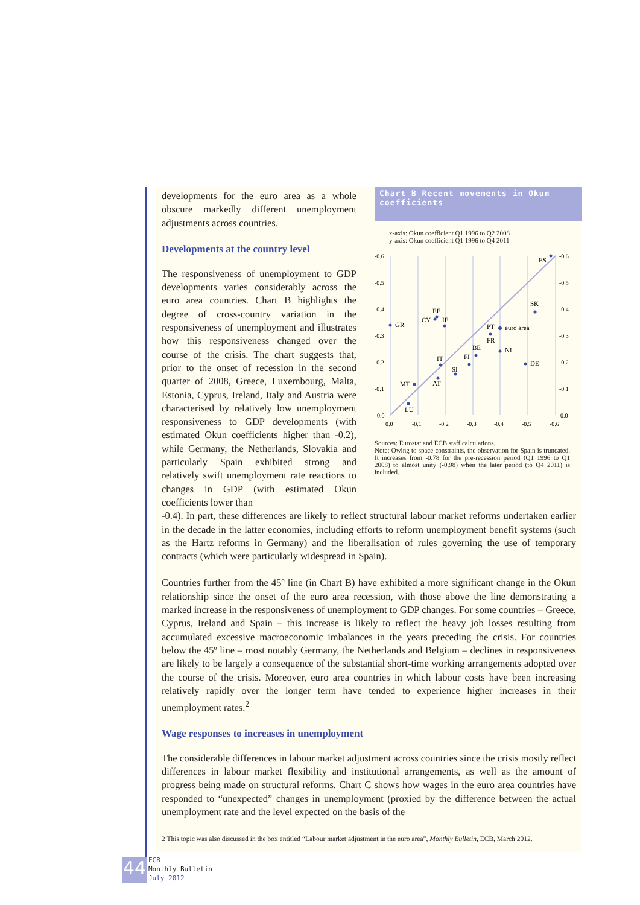developments for the euro area as a whole obscure markedly different unemployment adjustments across countries.
Developments at the country level
The responsiveness of unemployment to GDP developments varies considerably across the euro area countries. Chart B highlights the degree of cross-country variation in the responsiveness of unemployment and illustrates how this responsiveness changed over the course of the crisis. The chart suggests that, prior to the onset of recession in the second quarter of 2008, Greece, Luxembourg, Malta, Estonia, Cyprus, Ireland, Italy and Austria were characterised by relatively low unemployment responsiveness to GDP developments (with estimated Okun coefficients higher than -0.2), while Germany, the Netherlands, Slovakia and particularly Spain exhibited strong and relatively swift unemployment rate reactions to changes in GDP (with estimated Okun coefficients lower than
Chart B Recent movements in Okun coefficients
x-axis: Okun coefficient Q1 1996 to Q2 2008
y-axis: Okun coefficient Q1 1996 to Q4 2011
-0.6
-0.5
-0.4
-0.3
-0.2
-0.1
0.0
-0.6
-0.5
-0.4
-0.3
-0.2
-0.1
0.0
0.0
-0.1
-0.2
-0.3
-0.4
-0.5
-0.6
ES
SK
euro area
PT
FR
BE
NL
DE
FI
SI
IT
AT
MT
LU
GR
EE
CY
IE
Sources: Eurostat and ECB staff calculations.
Note: Owing to space constraints, the observation for Spain is truncated. It increases from -0.78 for the pre-recession period (Q1 1996 to Q1 2008) to almost unity (-0.98) when the later period (to Q4 2011) is included.
-0.4). In part, these differences are likely to reflect structural labour market reforms undertaken earlier in the decade in the latter economies, including efforts to reform unemployment benefit systems (such as the Hartz reforms in Germany) and the liberalisation of rules governing the use of temporary contracts (which were particularly widespread in Spain).
Countries further from the 45º line (in Chart B) have exhibited a more significant change in the Okun relationship since the onset of the euro area recession, with those above the line demonstrating a marked increase in the responsiveness of unemployment to GDP changes. For some countries – Greece, Cyprus, Ireland and Spain – this increase is likely to reflect the heavy job losses resulting from accumulated excessive macroeconomic imbalances in the years preceding the crisis. For countries below the 45º line – most notably Germany, the Netherlands and Belgium – declines in responsiveness are likely to be largely a consequence of the substantial short-time working arrangements adopted over the course of the crisis. Moreover, euro area countries in which labour costs have been increasing relatively rapidly over the longer term have tended to experience higher increases in their unemployment rates.<sup>2</sup>
Wage responses to increases in unemployment
The considerable differences in labour market adjustment across countries since the crisis mostly reflect differences in labour market flexibility and institutional arrangements, as well as the amount of progress being made on structural reforms. Chart C shows how wages in the euro area countries have responded to “unexpected” changes in unemployment (proxied by the difference between the actual unemployment rate and the level expected on the basis of the
2 This topic was also discussed in the box entitled “Labour market adjustment in the euro area”, Monthly Bulletin, ECB, March 2012.
44
ECB
Monthly Bulletin
July 2012